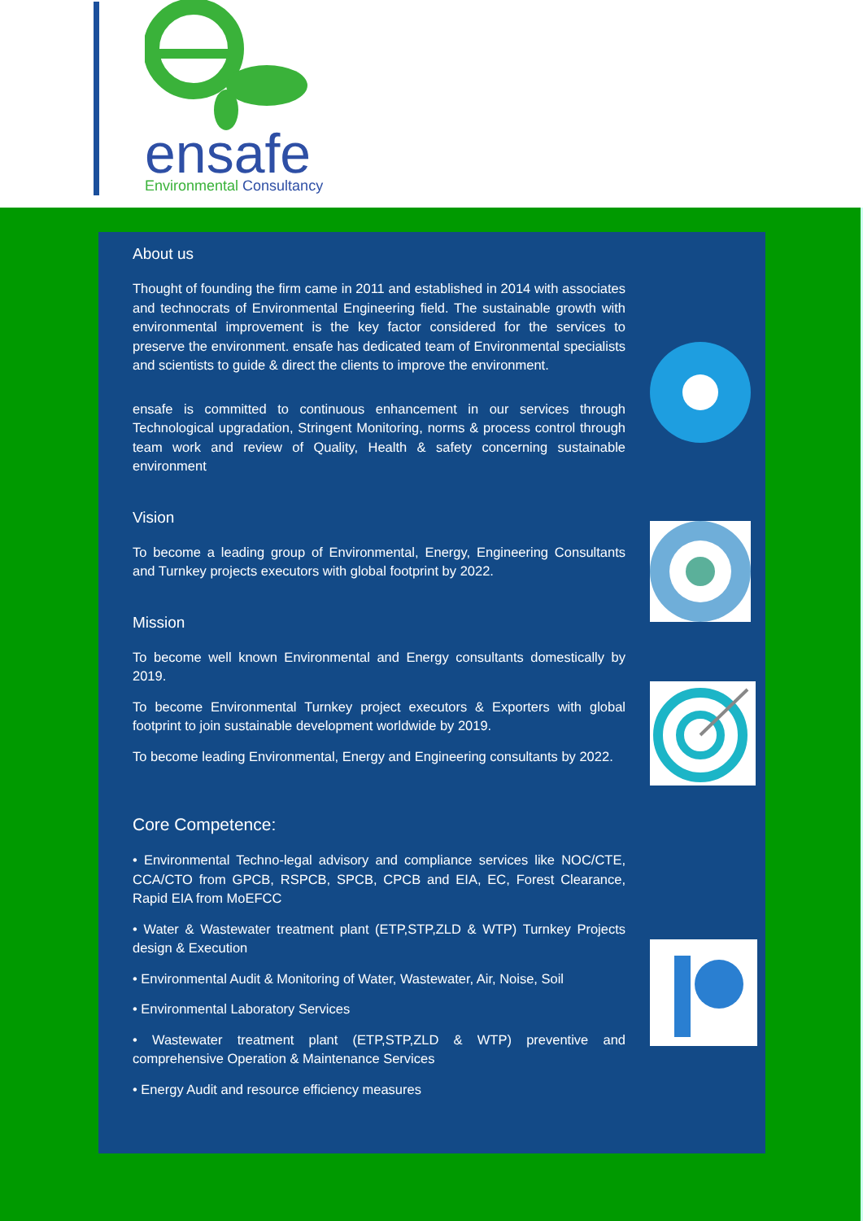ensafe
Environmental Consultancy
About us
Thought of founding the firm came in 2011 and established in 2014 with associates and technocrats of Environmental Engineering field. The sustainable growth with environmental improvement is the key factor considered for the services to preserve the environment. ensafe has dedicated team of Environmental specialists and scientists to guide & direct the clients to improve the environment.
ensafe is committed to continuous enhancement in our services through Technological upgradation, Stringent Monitoring, norms & process control through team work and review of Quality, Health & safety concerning sustainable environment
Vision
To become a leading group of Environmental, Energy, Engineering Consultants and Turnkey projects executors with global footprint by 2022.
Mission
To become well known Environmental and Energy consultants domestically by 2019.
To become Environmental Turnkey project executors & Exporters with global footprint to join sustainable development worldwide by 2019.
To become leading Environmental, Energy and Engineering consultants by 2022.
Core Competence:
• Environmental Techno-legal advisory and compliance services like NOC/CTE, CCA/CTO from GPCB, RSPCB, SPCB, CPCB and EIA, EC, Forest Clearance, Rapid EIA from MoEFCC
• Water & Wastewater treatment plant (ETP,STP,ZLD & WTP) Turnkey Projects design & Execution
• Environmental Audit & Monitoring of Water, Wastewater, Air, Noise, Soil
• Environmental Laboratory Services
• Wastewater treatment plant (ETP,STP,ZLD & WTP) preventive and comprehensive Operation & Maintenance Services
• Energy Audit and resource efficiency measures